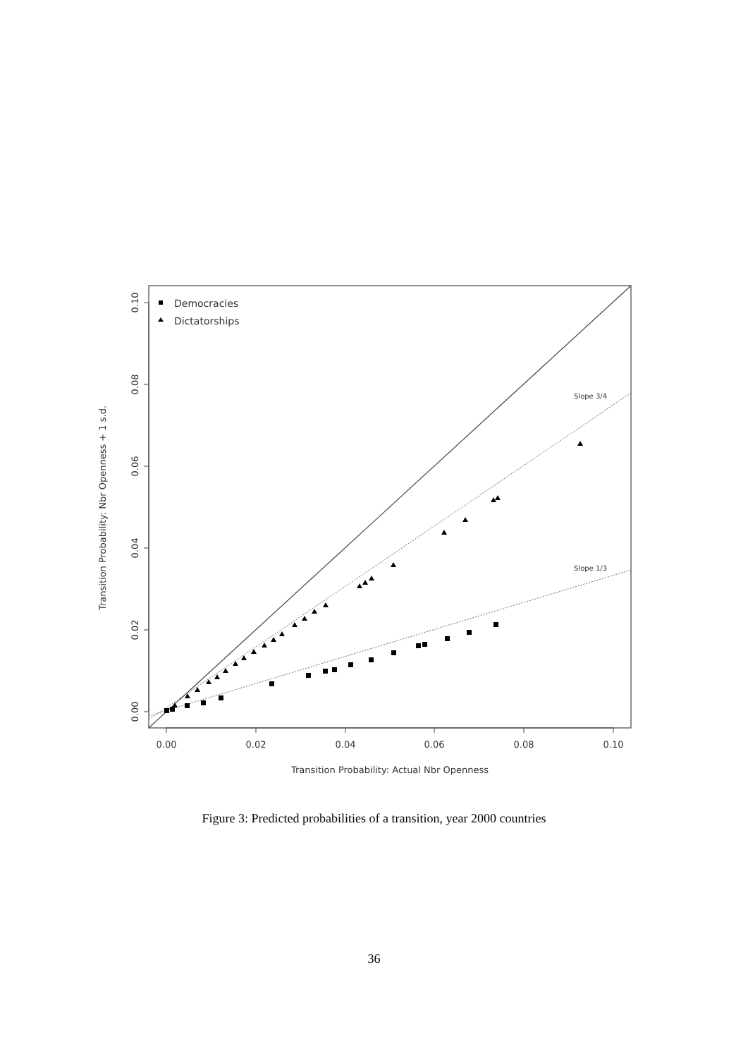Slope 3/4
Slope 1/3
0.00
0.02
0.04
0.06
0.08
0.10
Transition Probability: Actual Nbr Openness
0.00
0.02
0.04
0.06
0.08
0.10
Transition Probability: Nbr Openness + 1 s.d.
Democracies
Dictatorships
Figure 3: Predicted probabilities of a transition, year 2000 countries
36